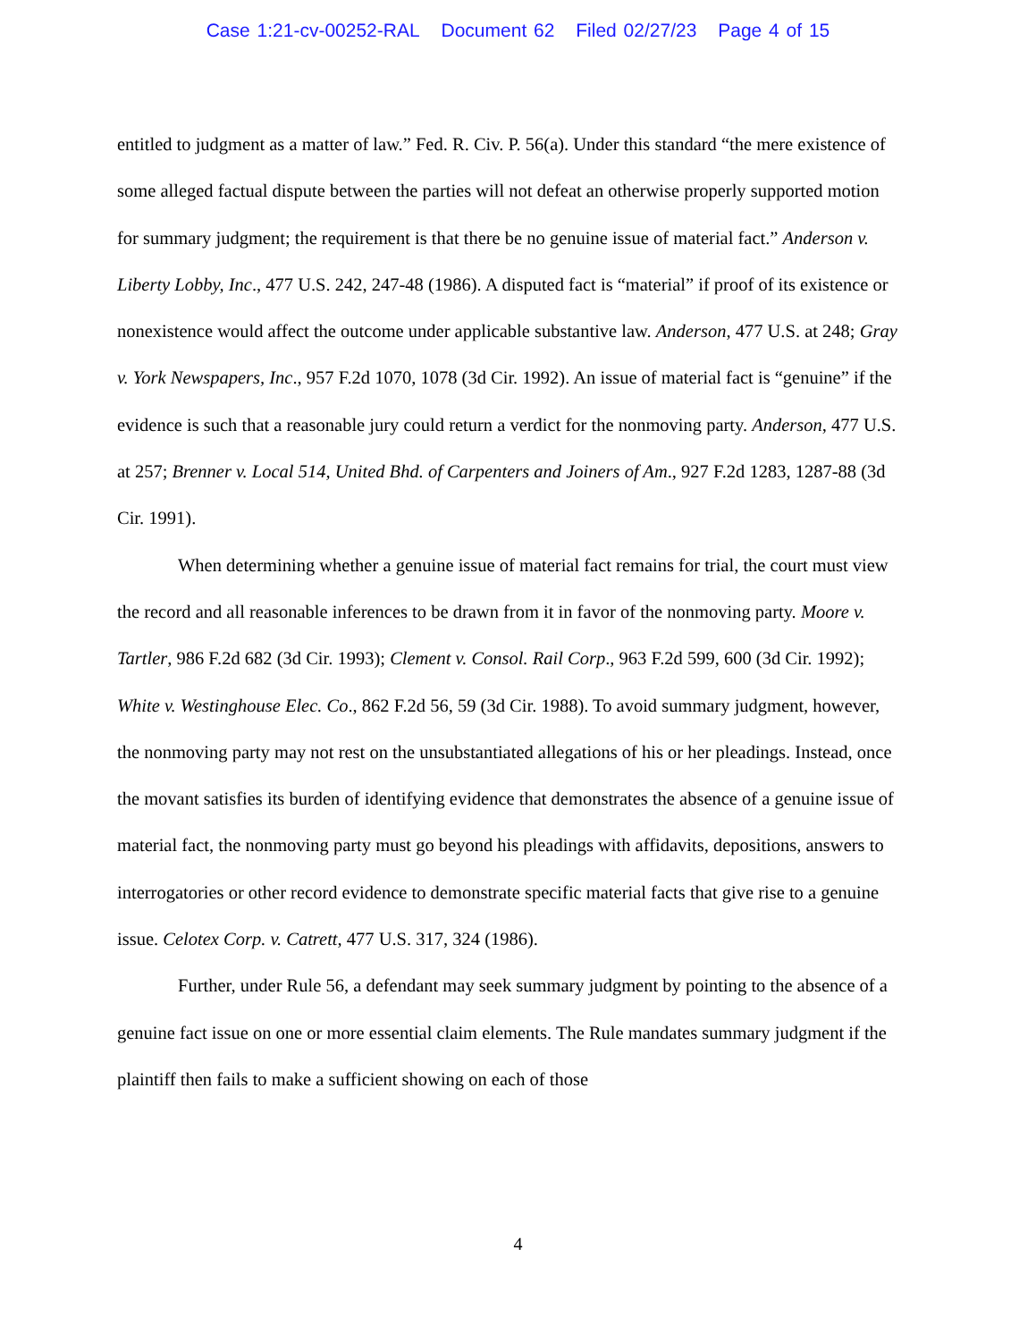Case 1:21-cv-00252-RAL Document 62 Filed 02/27/23 Page 4 of 15
entitled to judgment as a matter of law.” Fed. R. Civ. P. 56(a). Under this standard “the mere existence of some alleged factual dispute between the parties will not defeat an otherwise properly supported motion for summary judgment; the requirement is that there be no genuine issue of material fact.” Anderson v. Liberty Lobby, Inc., 477 U.S. 242, 247-48 (1986). A disputed fact is “material” if proof of its existence or nonexistence would affect the outcome under applicable substantive law. Anderson, 477 U.S. at 248; Gray v. York Newspapers, Inc., 957 F.2d 1070, 1078 (3d Cir. 1992). An issue of material fact is “genuine” if the evidence is such that a reasonable jury could return a verdict for the nonmoving party. Anderson, 477 U.S. at 257; Brenner v. Local 514, United Bhd. of Carpenters and Joiners of Am., 927 F.2d 1283, 1287-88 (3d Cir. 1991).
When determining whether a genuine issue of material fact remains for trial, the court must view the record and all reasonable inferences to be drawn from it in favor of the nonmoving party. Moore v. Tartler, 986 F.2d 682 (3d Cir. 1993); Clement v. Consol. Rail Corp., 963 F.2d 599, 600 (3d Cir. 1992); White v. Westinghouse Elec. Co., 862 F.2d 56, 59 (3d Cir. 1988). To avoid summary judgment, however, the nonmoving party may not rest on the unsubstantiated allegations of his or her pleadings. Instead, once the movant satisfies its burden of identifying evidence that demonstrates the absence of a genuine issue of material fact, the nonmoving party must go beyond his pleadings with affidavits, depositions, answers to interrogatories or other record evidence to demonstrate specific material facts that give rise to a genuine issue. Celotex Corp. v. Catrett, 477 U.S. 317, 324 (1986).
Further, under Rule 56, a defendant may seek summary judgment by pointing to the absence of a genuine fact issue on one or more essential claim elements. The Rule mandates summary judgment if the plaintiff then fails to make a sufficient showing on each of those
4